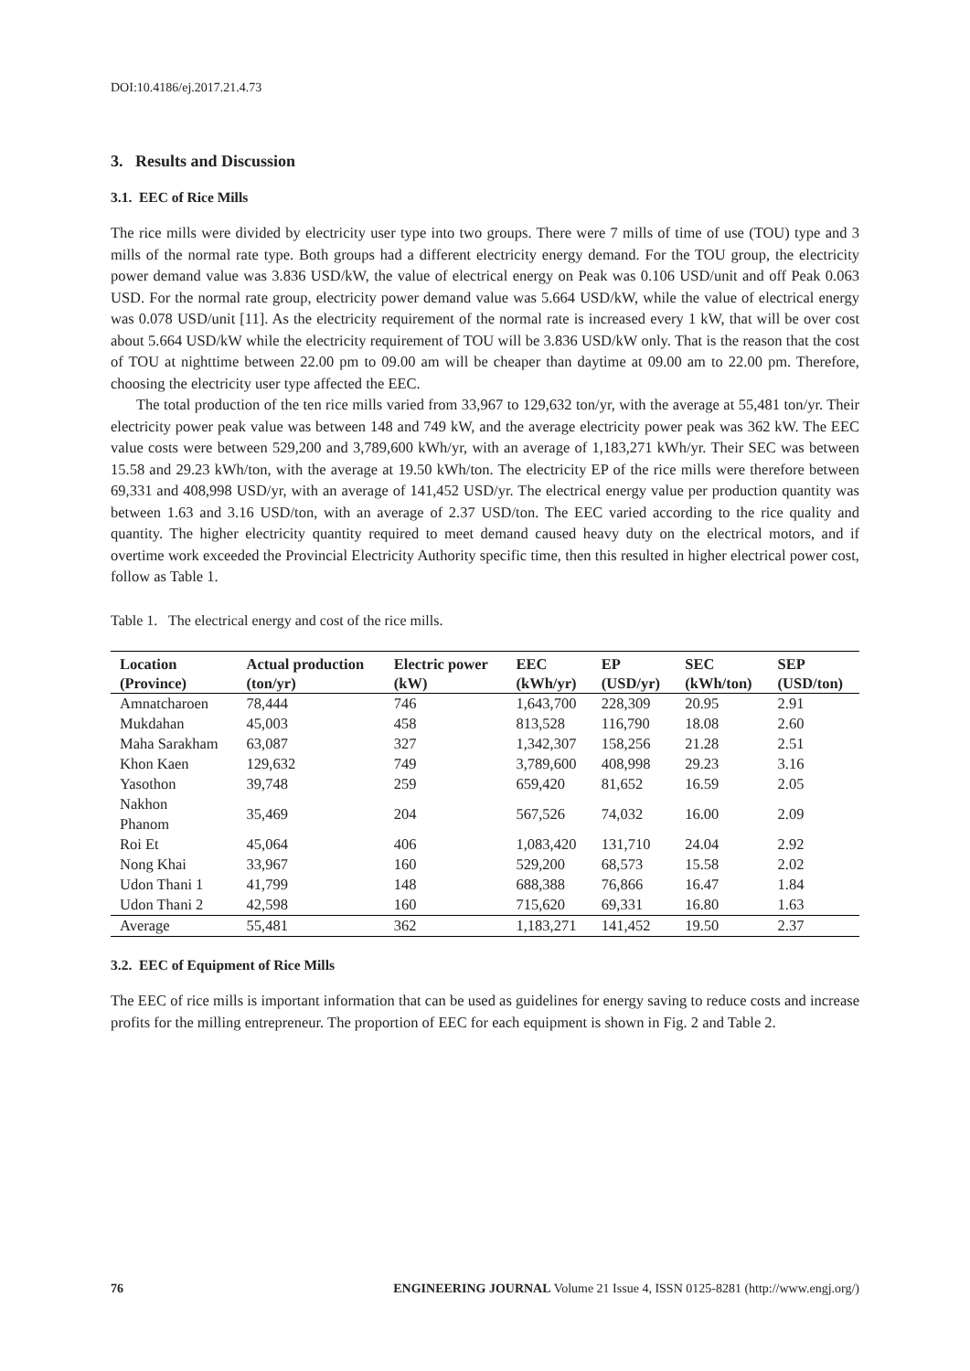DOI:10.4186/ej.2017.21.4.73
3. Results and Discussion
3.1. EEC of Rice Mills
The rice mills were divided by electricity user type into two groups. There were 7 mills of time of use (TOU) type and 3 mills of the normal rate type. Both groups had a different electricity energy demand. For the TOU group, the electricity power demand value was 3.836 USD/kW, the value of electrical energy on Peak was 0.106 USD/unit and off Peak 0.063 USD. For the normal rate group, electricity power demand value was 5.664 USD/kW, while the value of electrical energy was 0.078 USD/unit [11]. As the electricity requirement of the normal rate is increased every 1 kW, that will be over cost about 5.664 USD/kW while the electricity requirement of TOU will be 3.836 USD/kW only. That is the reason that the cost of TOU at nighttime between 22.00 pm to 09.00 am will be cheaper than daytime at 09.00 am to 22.00 pm. Therefore, choosing the electricity user type affected the EEC.
The total production of the ten rice mills varied from 33,967 to 129,632 ton/yr, with the average at 55,481 ton/yr. Their electricity power peak value was between 148 and 749 kW, and the average electricity power peak was 362 kW. The EEC value costs were between 529,200 and 3,789,600 kWh/yr, with an average of 1,183,271 kWh/yr. Their SEC was between 15.58 and 29.23 kWh/ton, with the average at 19.50 kWh/ton. The electricity EP of the rice mills were therefore between 69,331 and 408,998 USD/yr, with an average of 141,452 USD/yr. The electrical energy value per production quantity was between 1.63 and 3.16 USD/ton, with an average of 2.37 USD/ton. The EEC varied according to the rice quality and quantity. The higher electricity quantity required to meet demand caused heavy duty on the electrical motors, and if overtime work exceeded the Provincial Electricity Authority specific time, then this resulted in higher electrical power cost, follow as Table 1.
Table 1. The electrical energy and cost of the rice mills.
| Location | Actual production | Electric power | EEC | EP | SEC | SEP |
| --- | --- | --- | --- | --- | --- | --- |
| (Province) | (ton/yr) | (kW) | (kWh/yr) | (USD/yr) | (kWh/ton) | (USD/ton) |
| Amnatcharoen | 78,444 | 746 | 1,643,700 | 228,309 | 20.95 | 2.91 |
| Mukdahan | 45,003 | 458 | 813,528 | 116,790 | 18.08 | 2.60 |
| Maha Sarakham | 63,087 | 327 | 1,342,307 | 158,256 | 21.28 | 2.51 |
| Khon Kaen | 129,632 | 749 | 3,789,600 | 408,998 | 29.23 | 3.16 |
| Yasothon | 39,748 | 259 | 659,420 | 81,652 | 16.59 | 2.05 |
| Nakhon Phanom | 35,469 | 204 | 567,526 | 74,032 | 16.00 | 2.09 |
| Roi Et | 45,064 | 406 | 1,083,420 | 131,710 | 24.04 | 2.92 |
| Nong Khai | 33,967 | 160 | 529,200 | 68,573 | 15.58 | 2.02 |
| Udon Thani 1 | 41,799 | 148 | 688,388 | 76,866 | 16.47 | 1.84 |
| Udon Thani 2 | 42,598 | 160 | 715,620 | 69,331 | 16.80 | 1.63 |
| Average | 55,481 | 362 | 1,183,271 | 141,452 | 19.50 | 2.37 |
3.2. EEC of Equipment of Rice Mills
The EEC of rice mills is important information that can be used as guidelines for energy saving to reduce costs and increase profits for the milling entrepreneur. The proportion of EEC for each equipment is shown in Fig. 2 and Table 2.
76 ENGINEERING JOURNAL Volume 21 Issue 4, ISSN 0125-8281 (http://www.engj.org/)